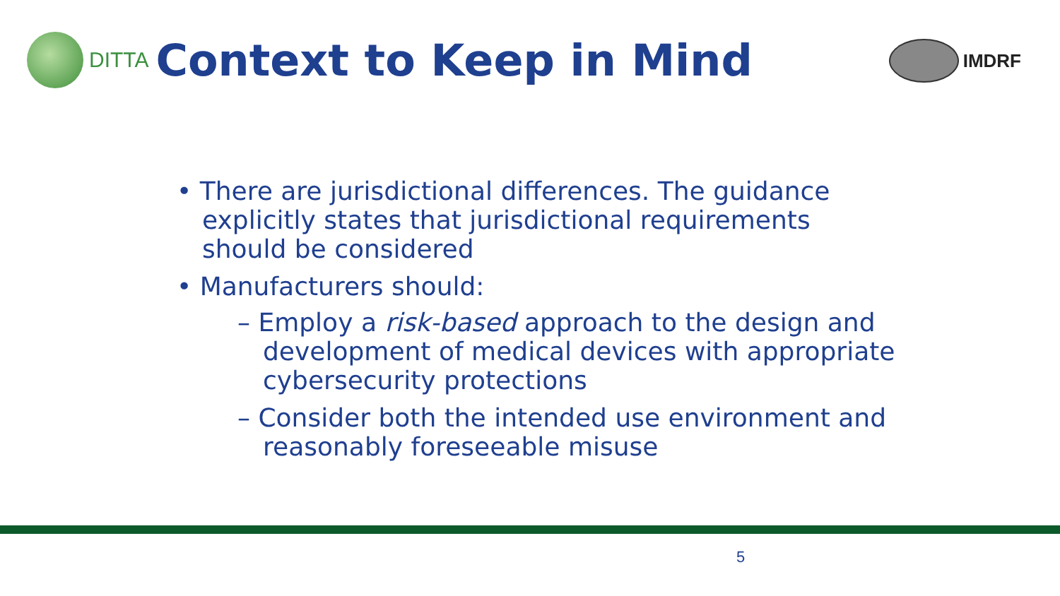DITTA
Context to Keep in Mind
IMDRF
• There are jurisdictional differences. The guidance explicitly states that jurisdictional requirements should be considered
• Manufacturers should:
– Employ a risk-based approach to the design and development of medical devices with appropriate cybersecurity protections
– Consider both the intended use environment and reasonably foreseeable misuse
5